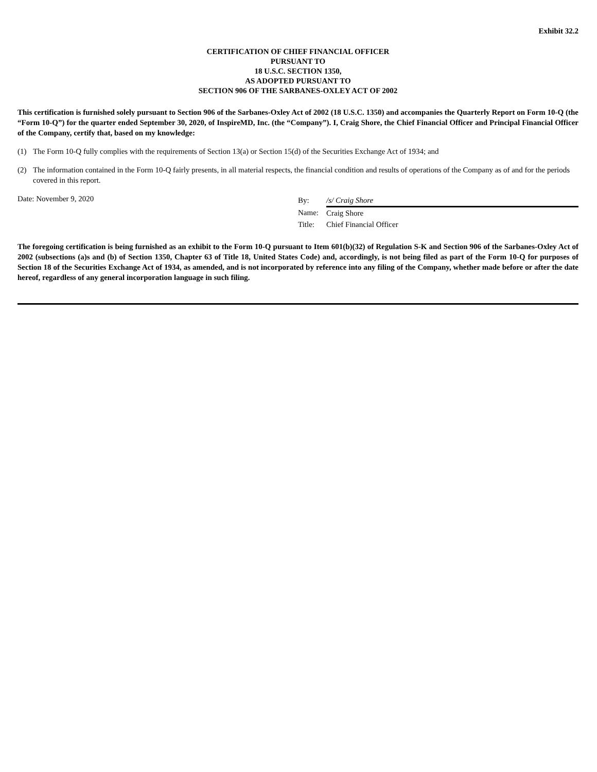Exhibit 32.2
CERTIFICATION OF CHIEF FINANCIAL OFFICER
PURSUANT TO
18 U.S.C. SECTION 1350,
AS ADOPTED PURSUANT TO
SECTION 906 OF THE SARBANES-OXLEY ACT OF 2002
This certification is furnished solely pursuant to Section 906 of the Sarbanes-Oxley Act of 2002 (18 U.S.C. 1350) and accompanies the Quarterly Report on Form 10-Q (the “Form 10-Q”) for the quarter ended September 30, 2020, of InspireMD, Inc. (the “Company”). I, Craig Shore, the Chief Financial Officer and Principal Financial Officer of the Company, certify that, based on my knowledge:
(1) The Form 10-Q fully complies with the requirements of Section 13(a) or Section 15(d) of the Securities Exchange Act of 1934; and
(2) The information contained in the Form 10-Q fairly presents, in all material respects, the financial condition and results of operations of the Company as of and for the periods covered in this report.
Date: November 9, 2020
| By: | /s/ Craig Shore |
| Name: | Craig Shore |
| Title: | Chief Financial Officer |
The foregoing certification is being furnished as an exhibit to the Form 10-Q pursuant to Item 601(b)(32) of Regulation S-K and Section 906 of the Sarbanes-Oxley Act of 2002 (subsections (a)s and (b) of Section 1350, Chapter 63 of Title 18, United States Code) and, accordingly, is not being filed as part of the Form 10-Q for purposes of Section 18 of the Securities Exchange Act of 1934, as amended, and is not incorporated by reference into any filing of the Company, whether made before or after the date hereof, regardless of any general incorporation language in such filing.